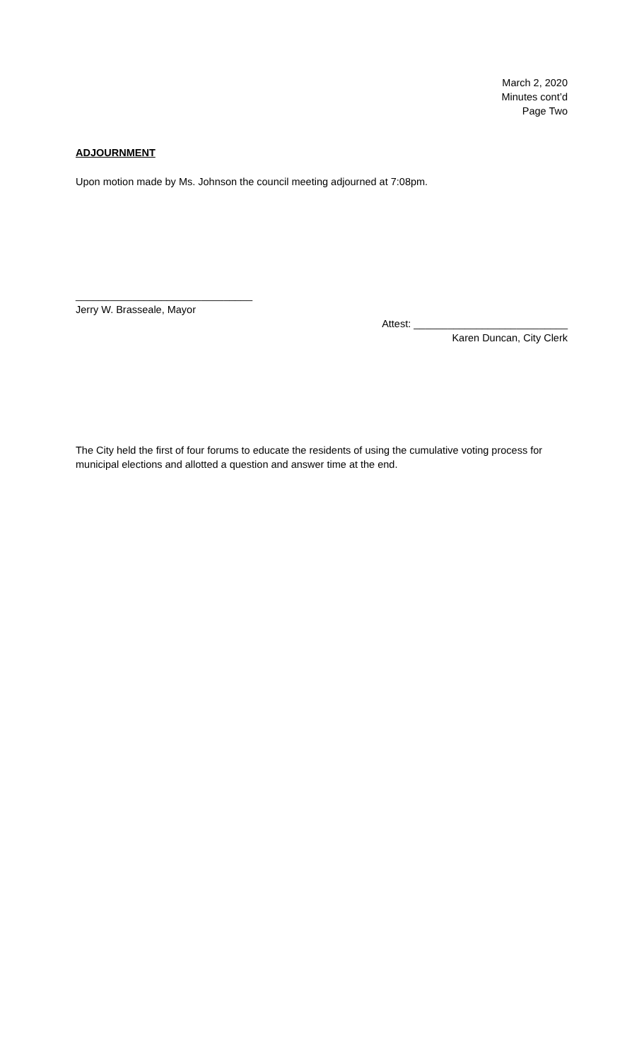March 2, 2020
Minutes cont’d
Page Two
ADJOURNMENT
Upon motion made by Ms. Johnson the council meeting adjourned at 7:08pm.
_______________________________
Jerry W. Brasseale, Mayor
Attest: ___________________________
Karen Duncan, City Clerk
The City held the first of four forums to educate the residents of using the cumulative voting process for municipal elections and allotted a question and answer time at the end.